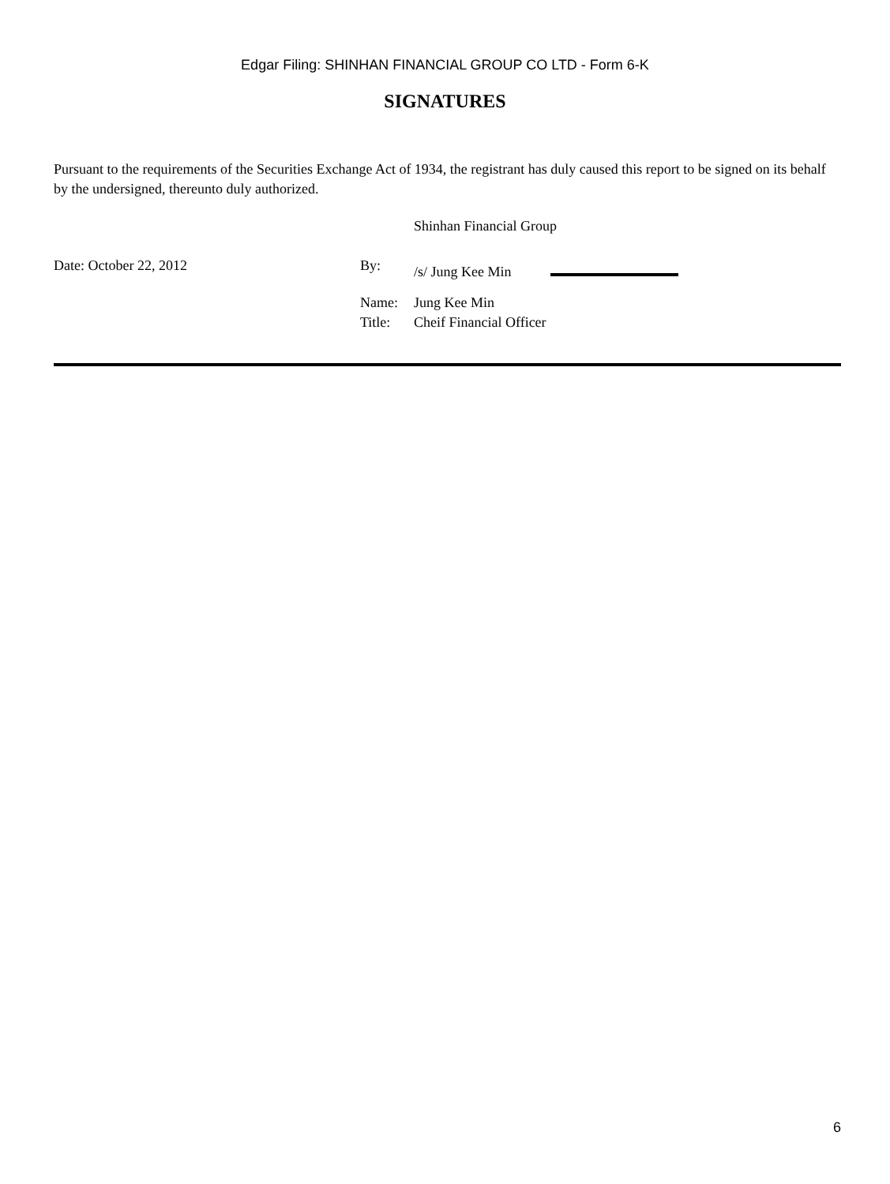Edgar Filing: SHINHAN FINANCIAL GROUP CO LTD - Form 6-K
SIGNATURES
Pursuant to the requirements of the Securities Exchange Act of 1934, the registrant has duly caused this report to be signed on its behalf by the undersigned, thereunto duly authorized.
| | | Shinhan Financial Group |
| Date: October 22, 2012 | By: | /s/ Jung Kee Min |
| | Name: | Jung Kee Min |
| | Title: | Cheif Financial Officer |
6